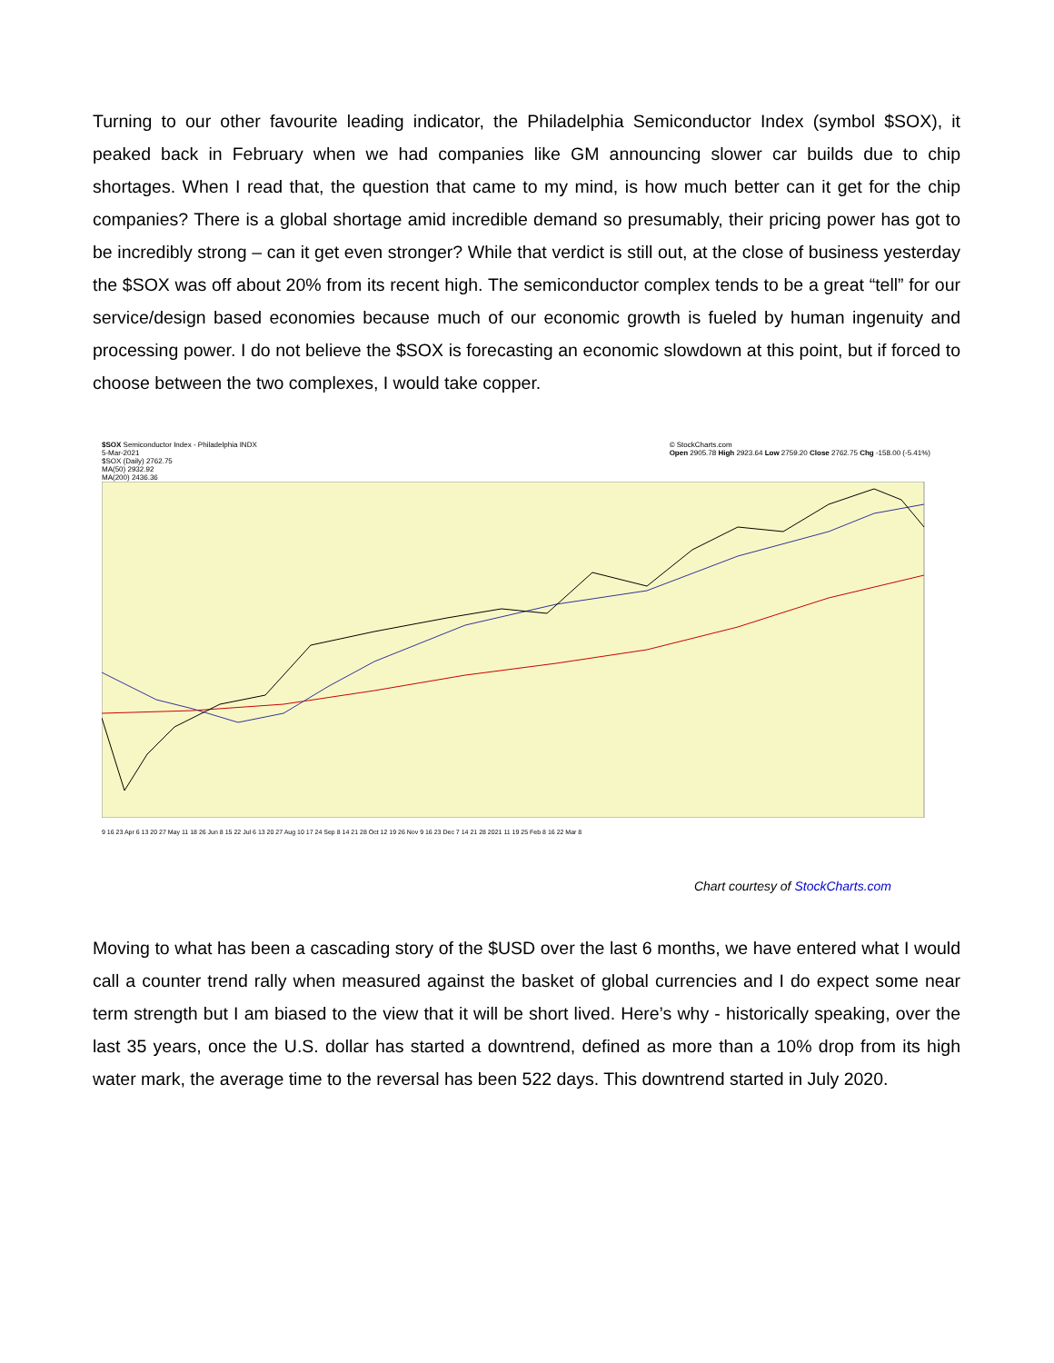Turning to our other favourite leading indicator, the Philadelphia Semiconductor Index (symbol $SOX), it peaked back in February when we had companies like GM announcing slower car builds due to chip shortages. When I read that, the question that came to my mind, is how much better can it get for the chip companies? There is a global shortage amid incredible demand so presumably, their pricing power has got to be incredibly strong – can it get even stronger? While that verdict is still out, at the close of business yesterday the $SOX was off about 20% from its recent high. The semiconductor complex tends to be a great “tell” for our service/design based economies because much of our economic growth is fueled by human ingenuity and processing power. I do not believe the $SOX is forecasting an economic slowdown at this point, but if forced to choose between the two complexes, I would take copper.
$SOX Semiconductor Index - Philadelphia INDX
5-Mar-2021
$SOX (Daily) 2762.75
MA(50) 2932.92
MA(200) 2436.36 © StockCharts.com
Open 2905.78 High 2923.64 Low 2759.20 Close 2762.75 Chg -158.00 (-5.41%)
9 16 23 Apr 6 13 20 27 May 11 18 26 Jun 8 15 22 Jul 6 13 20 27 Aug 10 17 24 Sep 8 14 21 28 Oct 12 19 26 Nov 9 16 23 Dec 7 14 21 28 2021 11 19 25 Feb 8 16 22 Mar 8
Chart courtesy of StockCharts.com
Moving to what has been a cascading story of the $USD over the last 6 months, we have entered what I would call a counter trend rally when measured against the basket of global currencies and I do expect some near term strength but I am biased to the view that it will be short lived. Here’s why - historically speaking, over the last 35 years, once the U.S. dollar has started a downtrend, defined as more than a 10% drop from its high water mark, the average time to the reversal has been 522 days. This downtrend started in July 2020.